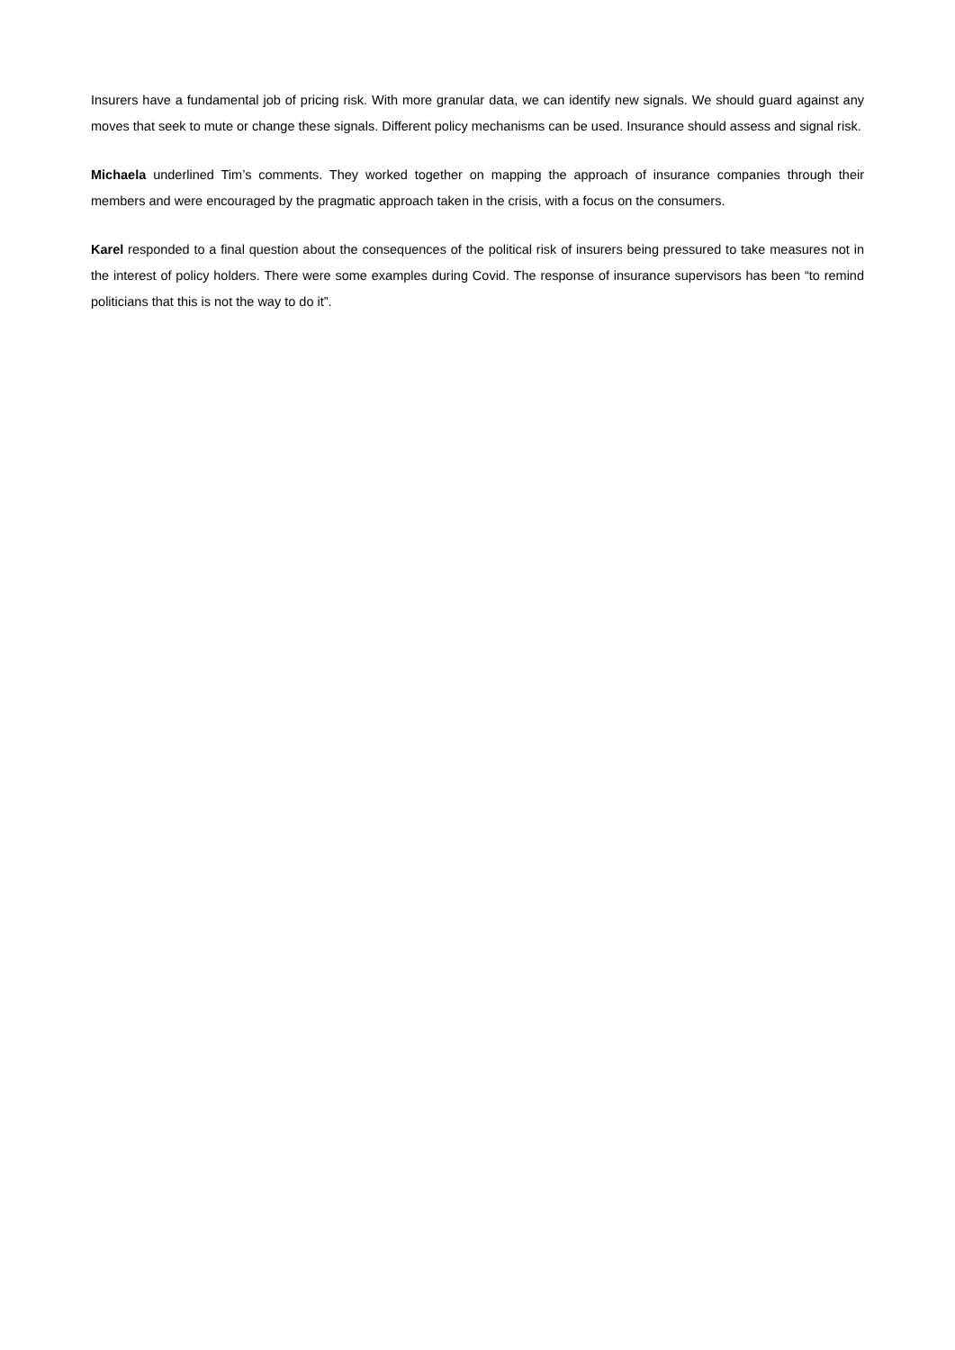Insurers have a fundamental job of pricing risk. With more granular data, we can identify new signals. We should guard against any moves that seek to mute or change these signals. Different policy mechanisms can be used. Insurance should assess and signal risk.
Michaela underlined Tim’s comments. They worked together on mapping the approach of insurance companies through their members and were encouraged by the pragmatic approach taken in the crisis, with a focus on the consumers.
Karel responded to a final question about the consequences of the political risk of insurers being pressured to take measures not in the interest of policy holders. There were some examples during Covid. The response of insurance supervisors has been “to remind politicians that this is not the way to do it”.